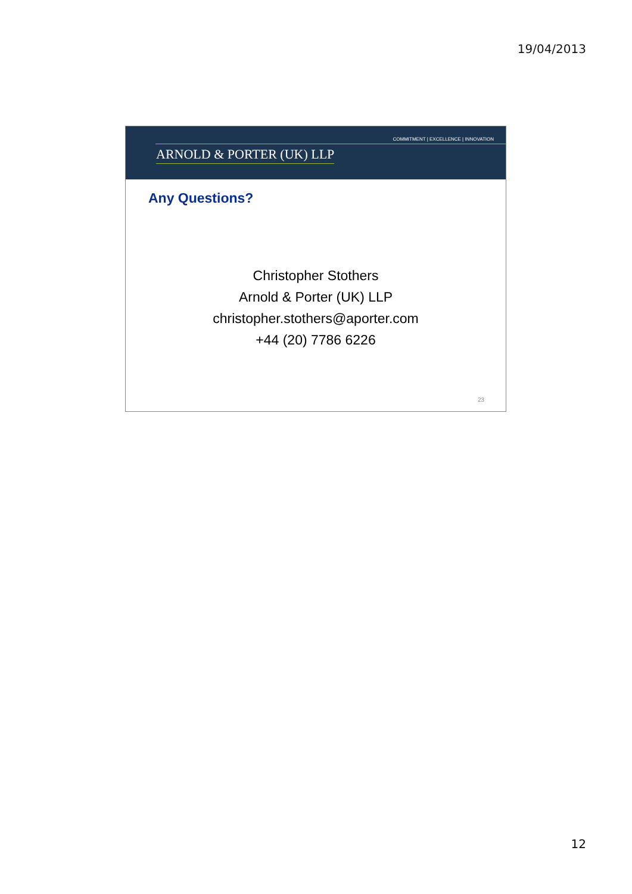19/04/2013
COMMITMENT | EXCELLENCE | INNOVATION
ARNOLD & PORTER (UK) LLP
Any Questions?
Christopher Stothers
Arnold & Porter (UK) LLP
christopher.stothers@aporter.com
+44 (20) 7786 6226
23
12